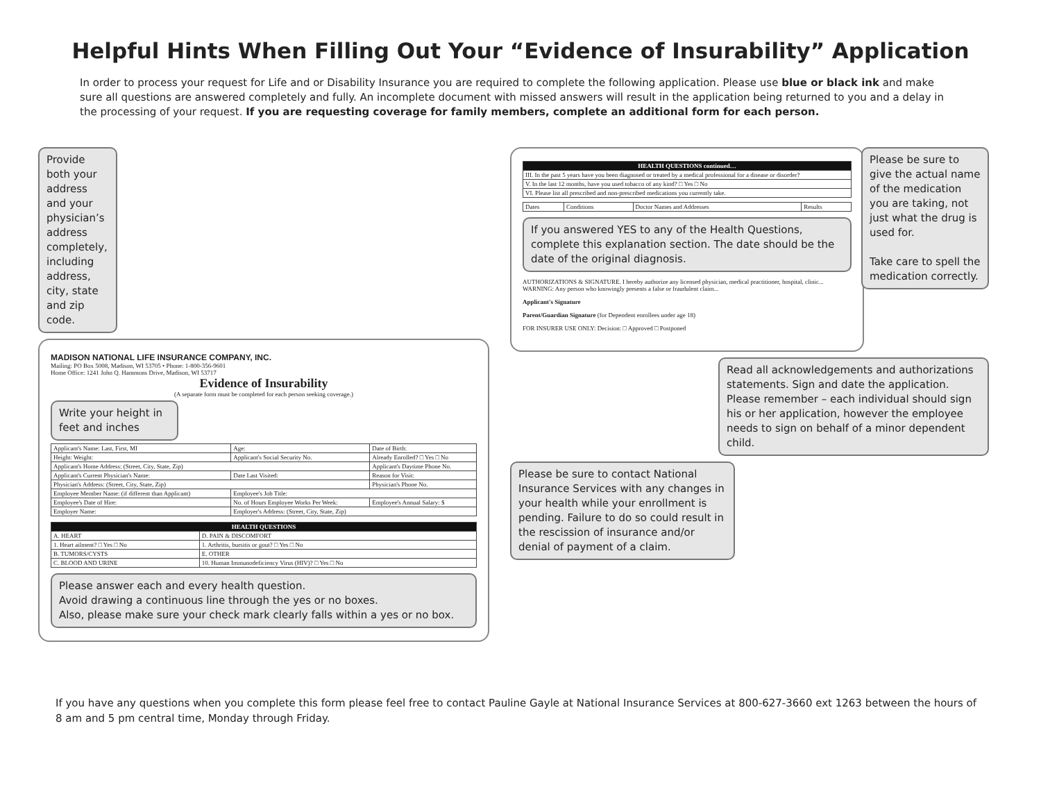Helpful Hints When Filling Out Your “Evidence of Insurability” Application
In order to process your request for Life and or Disability Insurance you are required to complete the following application. Please use blue or black ink and make sure all questions are answered completely and fully. An incomplete document with missed answers will result in the application being returned to you and a delay in the processing of your request. If you are requesting coverage for family members, complete an additional form for each person.
Provide both your address and your physician’s address completely, including address, city, state and zip code.
MADISON NATIONAL LIFE INSURANCE COMPANY, INC.
Mailing: PO Box 5008, Madison, WI 53705 • Phone: 1-800-356-9601
Home Office: 1241 John Q. Hammons Drive, Madison, WI 53717
Evidence of Insurability
(A separate form must be completed for each person seeking coverage.)
Write your height in feet and inches
| Applicant's Name: Last, First, MI | Age: | Date of Birth: |
| Height: Weight: | Applicant's Social Security No. | Already Enrolled? □ Yes □ No |
| Applicant's Home Address: (Street, City, State, Zip) | | Applicant's Daytime Phone No. |
| Applicant's Current Physician's Name: | Date Last Visited: | Reason for Visit: |
| Physician's Address: (Street, City, State, Zip) | | Physician's Phone No. |
| Employee Member Name: (if different than Applicant) | Employee's Job Title: | |
| Employee's Date of Hire: | No. of Hours Employee Works Per Week: | Employee's Annual Salary: $ |
| Employer Name: | Employer's Address: (Street, City, State, Zip) | |
| HEALTH QUESTIONS | |
| --- | --- |
| A. HEART | D. PAIN & DISCOMFORT |
| 1. Heart ailment? □ Yes □ No | 1. Arthritis, bursitis or gout? □ Yes □ No |
| B. TUMORS/CYSTS | E. OTHER |
| C. BLOOD AND URINE | 10. Human Immunodeficiency Virus (HIV)? □ Yes □ No |
Please answer each and every health question.
Avoid drawing a continuous line through the yes or no boxes.
Also, please make sure your check mark clearly falls within a yes or no box.
Please be sure to give the actual name of the medication you are taking, not just what the drug is used for.
Take care to spell the medication correctly.
| HEALTH QUESTIONS continued… |
| --- |
| III. In the past 5 years have you been diagnosed or treated by a medical professional for a disease or disorder? |
| V. In the last 12 months, have you used tobacco of any kind? □ Yes □ No |
| VI. Please list all prescribed and non-prescribed medications you currently take. |
| Dates | Conditions | Doctor Names and Addresses | Results |
If you answered YES to any of the Health Questions, complete this explanation section. The date should be the date of the original diagnosis.
AUTHORIZATIONS & SIGNATURE. I hereby authorize any licensed physician, medical practitioner, hospital, clinic... WARNING: Any person who knowingly presents a false or fraudulent claim...
Applicant's Signature
Parent/Guardian Signature (for Dependent enrollees under age 18)
FOR INSURER USE ONLY: Decision: □ Approved □ Postponed
Read all acknowledgements and authorizations statements. Sign and date the application. Please remember – each individual should sign his or her application, however the employee needs to sign on behalf of a minor dependent child.
Please be sure to contact National Insurance Services with any changes in your health while your enrollment is pending. Failure to do so could result in the rescission of insurance and/or denial of payment of a claim.
If you have any questions when you complete this form please feel free to contact Pauline Gayle at National Insurance Services at 800-627-3660 ext 1263 between the hours of 8 am and 5 pm central time, Monday through Friday.